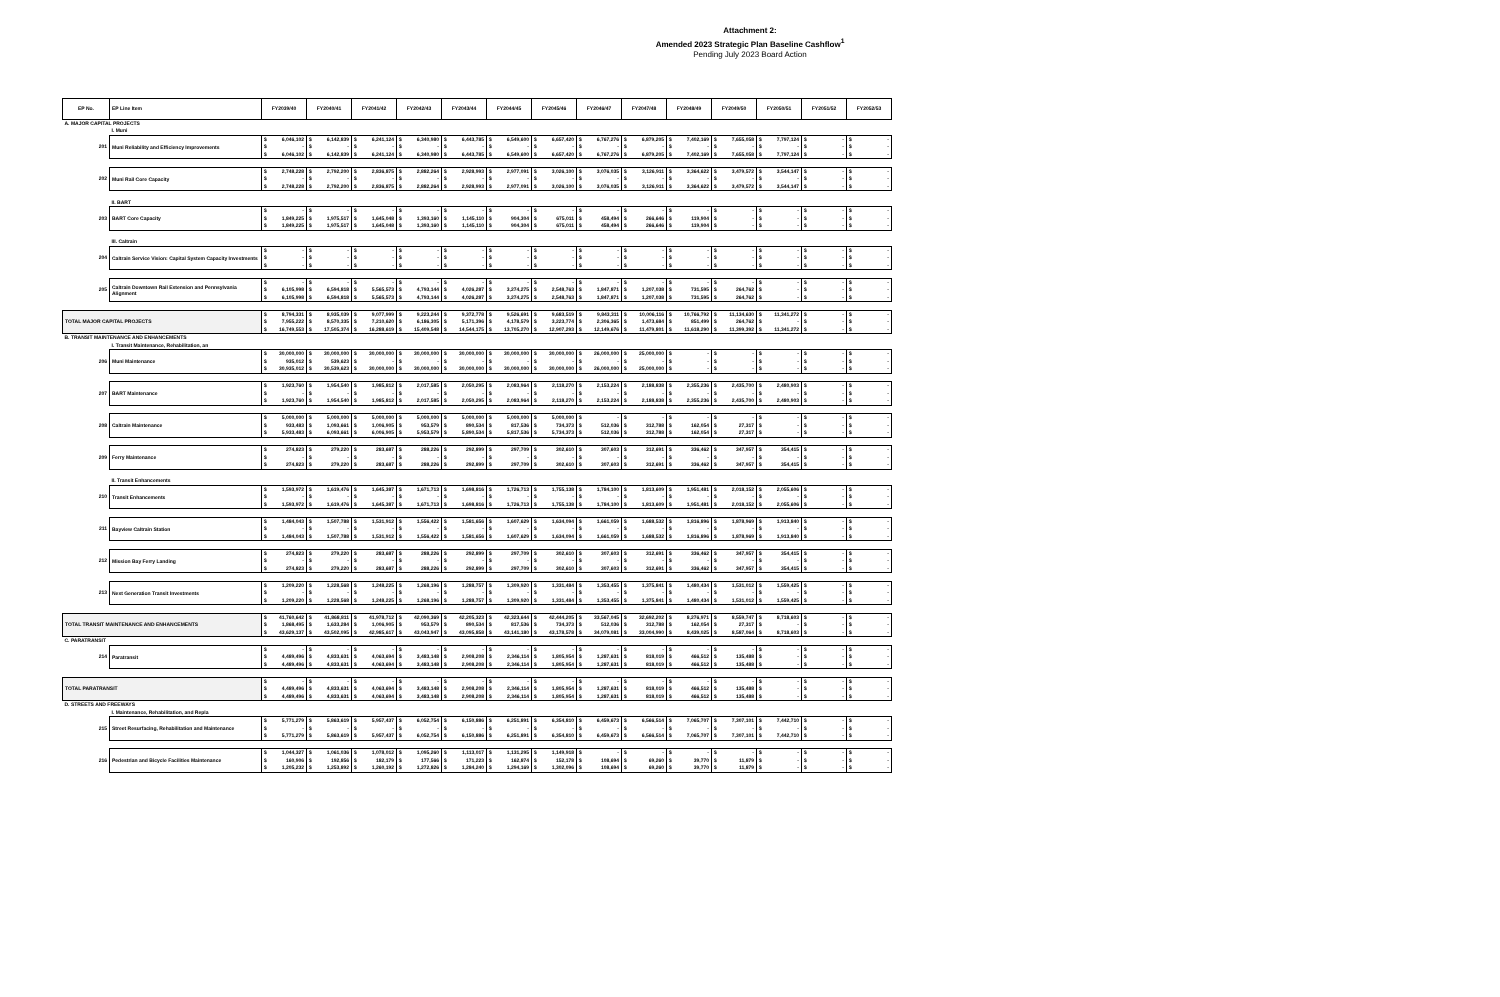Attachment 2:
Amended 2023 Strategic Plan Baseline Cashflow<sup>1</sup>
Pending July 2023 Board Action
| EP No. | EP Line Item | FY2039/40 | FY2040/41 | FY2041/42 | FY2042/43 | FY2043/44 | FY2044/45 | FY2045/46 | FY2046/47 | FY2047/48 | FY2048/49 | FY2049/50 | FY2050/51 | FY2051/52 | FY2052/53 |
| --- | --- | --- | --- | --- | --- | --- | --- | --- | --- | --- | --- | --- | --- | --- | --- |
| A. MAJOR CAPITAL PROJECTS | | | | | | | | | | | | | | | |
| | I. Muni | | | | | | | | | | | | | | |
| 201 | Muni Reliability and Efficiency Improvements | $ 6,046,102 | $ 6,142,839 | $ 6,241,124 | $ 6,340,980 | $ 6,443,785 | $ 6,549,600 | $ 6,657,420 | $ 6,767,276 | $ 6,879,205 | $ 7,402,169 | $ 7,655,058 | $ 7,797,124 | $ - | $ - |
| | | $ - | $ - | $ - | $ - | $ - | $ - | $ - | $ - | $ - | $ - | $ - | $ - | $ - | $ - |
| | | $ 6,046,102 | $ 6,142,839 | $ 6,241,124 | $ 6,340,980 | $ 6,443,785 | $ 6,549,600 | $ 6,657,420 | $ 6,767,276 | $ 6,879,205 | $ 7,402,169 | $ 7,655,058 | $ 7,797,124 | $ - | $ - |
| 202 | Muni Rail Core Capacity | $ 2,748,228 | $ 2,792,200 | $ 2,836,875 | $ 2,882,264 | $ 2,928,993 | $ 2,977,091 | $ 3,026,100 | $ 3,076,035 | $ 3,126,911 | $ 3,364,622 | $ 3,479,572 | $ 3,544,147 | $ - | $ - |
| | | $ - | $ - | $ - | $ - | $ - | $ - | $ - | $ - | $ - | $ - | $ - | $ - | $ - | $ - |
| | | $ 2,748,228 | $ 2,792,200 | $ 2,836,875 | $ 2,882,264 | $ 2,928,993 | $ 2,977,091 | $ 3,026,100 | $ 3,076,035 | $ 3,126,911 | $ 3,364,622 | $ 3,479,572 | $ 3,544,147 | $ - | $ - |
| | II. BART | | | | | | | | | | | | | | |
| 203 | BART Core Capacity | $ - | $ - | $ - | $ - | $ - | $ - | $ - | $ - | $ - | $ - | $ - | $ - | $ - | $ - |
| | | $ 1,849,225 | $ 1,975,517 | $ 1,645,048 | $ 1,393,160 | $ 1,145,110 | $ 904,304 | $ 675,011 | $ 458,494 | $ 266,646 | $ 119,904 | $ - | $ - | $ - | $ - |
| | | $ 1,849,225 | $ 1,975,517 | $ 1,645,048 | $ 1,393,160 | $ 1,145,110 | $ 904,304 | $ 675,011 | $ 458,494 | $ 266,646 | $ 119,904 | $ - | $ - | $ - | $ - |
| | III. Caltrain | | | | | | | | | | | | | | |
| 204 | Caltrain Service Vision: Capital System Capacity Investments | $ - | $ - | $ - | $ - | $ - | $ - | $ - | $ - | $ - | $ - | $ - | $ - | $ - | $ - |
| | | $ - | $ - | $ - | $ - | $ - | $ - | $ - | $ - | $ - | $ - | $ - | $ - | $ - | $ - |
| | | $ - | $ - | $ - | $ - | $ - | $ - | $ - | $ - | $ - | $ - | $ - | $ - | $ - | $ - |
| 205 | Caltrain Downtown Rail Extension and Pennsylvania Alignment | $ - | $ - | $ - | $ - | $ - | $ - | $ - | $ - | $ - | $ - | $ - | $ - | $ - | $ - |
| | | $ 6,105,998 | $ 6,594,818 | $ 5,565,573 | $ 4,793,144 | $ 4,026,287 | $ 3,274,275 | $ 2,548,763 | $ 1,847,871 | $ 1,207,038 | $ 731,595 | $ 264,762 | $ - | $ - | $ - |
| | | $ 6,105,998 | $ 6,594,818 | $ 5,565,573 | $ 4,793,144 | $ 4,026,287 | $ 3,274,275 | $ 2,548,763 | $ 1,847,871 | $ 1,207,038 | $ 731,595 | $ 264,762 | $ - | $ - | $ - |
| TOTAL MAJOR CAPITAL PROJECTS | | $ 8,794,331 | $ 8,935,039 | $ 9,077,999 | $ 9,223,244 | $ 9,372,778 | $ 9,526,691 | $ 9,683,519 | $ 9,843,311 | $ 10,006,116 | $ 10,766,792 | $ 11,134,630 | $ 11,341,272 | $ - | $ - |
| | | $ 7,955,222 | $ 8,570,335 | $ 7,210,620 | $ 6,186,305 | $ 5,171,396 | $ 4,178,579 | $ 3,223,774 | $ 2,306,365 | $ 1,473,684 | $ 851,499 | $ 264,762 | $ - | $ - | $ - |
| | | $ 16,749,553 | $ 17,505,374 | $ 16,288,619 | $ 15,409,548 | $ 14,544,175 | $ 13,705,270 | $ 12,907,293 | $ 12,149,676 | $ 11,479,801 | $ 11,618,290 | $ 11,399,392 | $ 11,341,272 | $ - | $ - |
| B. TRANSIT MAINTENANCE AND ENHANCEMENTS | | | | | | | | | | | | | | | |
| | I. Transit Maintenance, Rehabilitation, an | | | | | | | | | | | | | | |
| 206 | Muni Maintenance | $ 30,000,000 | $ 30,000,000 | $ 30,000,000 | $ 30,000,000 | $ 30,000,000 | $ 30,000,000 | $ 30,000,000 | $ 26,000,000 | $ 25,000,000 | $ - | $ - | $ - | $ - | $ - |
| | | $ 935,012 | $ 539,623 | $ - | $ - | $ - | $ - | $ - | $ - | $ - | $ - | $ - | $ - | $ - | $ - |
| | | $ 30,935,012 | $ 30,539,623 | $ 30,000,000 | $ 30,000,000 | $ 30,000,000 | $ 30,000,000 | $ 30,000,000 | $ 26,000,000 | $ 25,000,000 | $ - | $ - | $ - | $ - | $ - |
| 207 | BART Maintenance | $ 1,923,760 | $ 1,954,540 | $ 1,985,812 | $ 2,017,585 | $ 2,050,295 | $ 2,083,964 | $ 2,118,270 | $ 2,153,224 | $ 2,188,838 | $ 2,355,236 | $ 2,435,700 | $ 2,480,903 | $ - | $ - |
| | | $ - | $ - | $ - | $ - | $ - | $ - | $ - | $ - | $ - | $ - | $ - | $ - | $ - | $ - |
| | | $ 1,923,760 | $ 1,954,540 | $ 1,985,812 | $ 2,017,585 | $ 2,050,295 | $ 2,083,964 | $ 2,118,270 | $ 2,153,224 | $ 2,188,838 | $ 2,355,236 | $ 2,435,700 | $ 2,480,903 | $ - | $ - |
| 208 | Caltrain Maintenance | $ 5,000,000 | $ 5,000,000 | $ 5,000,000 | $ 5,000,000 | $ 5,000,000 | $ 5,000,000 | $ 5,000,000 | $ - | $ - | $ - | $ - | $ - | $ - | $ - |
| | | $ 933,483 | $ 1,093,661 | $ 1,006,905 | $ 953,579 | $ 890,534 | $ 817,536 | $ 734,373 | $ 512,036 | $ 312,788 | $ 162,054 | $ 27,317 | $ - | $ - | $ - |
| | | $ 5,933,483 | $ 6,093,661 | $ 6,006,905 | $ 5,953,579 | $ 5,890,534 | $ 5,817,536 | $ 5,734,373 | $ 512,036 | $ 312,788 | $ 162,054 | $ 27,317 | $ - | $ - | $ - |
| 209 | Ferry Maintenance | $ 274,823 | $ 279,220 | $ 283,687 | $ 288,226 | $ 292,899 | $ 297,709 | $ 302,610 | $ 307,603 | $ 312,691 | $ 336,462 | $ 347,957 | $ 354,415 | $ - | $ - |
| | | $ - | $ - | $ - | $ - | $ - | $ - | $ - | $ - | $ - | $ - | $ - | $ - | $ - | $ - |
| | | $ 274,823 | $ 279,220 | $ 283,687 | $ 288,226 | $ 292,899 | $ 297,709 | $ 302,610 | $ 307,603 | $ 312,691 | $ 336,462 | $ 347,957 | $ 354,415 | $ - | $ - |
| | II. Transit Enhancements | | | | | | | | | | | | | | |
| 210 | Transit Enhancements | $ 1,593,972 | $ 1,619,476 | $ 1,645,387 | $ 1,671,713 | $ 1,698,816 | $ 1,726,713 | $ 1,755,138 | $ 1,784,100 | $ 1,813,609 | $ 1,951,481 | $ 2,018,152 | $ 2,055,606 | $ - | $ - |
| | | $ - | $ - | $ - | $ - | $ - | $ - | $ - | $ - | $ - | $ - | $ - | $ - | $ - | $ - |
| | | $ 1,593,972 | $ 1,619,476 | $ 1,645,387 | $ 1,671,713 | $ 1,698,816 | $ 1,726,713 | $ 1,755,138 | $ 1,784,100 | $ 1,813,609 | $ 1,951,481 | $ 2,018,152 | $ 2,055,606 | $ - | $ - |
| 211 | Bayview Caltrain Station | $ 1,484,043 | $ 1,507,788 | $ 1,531,912 | $ 1,556,422 | $ 1,581,656 | $ 1,607,629 | $ 1,634,094 | $ 1,661,059 | $ 1,688,532 | $ 1,816,896 | $ 1,878,969 | $ 1,913,840 | $ - | $ - |
| | | $ - | $ - | $ - | $ - | $ - | $ - | $ - | $ - | $ - | $ - | $ - | $ - | $ - | $ - |
| | | $ 1,484,043 | $ 1,507,788 | $ 1,531,912 | $ 1,556,422 | $ 1,581,656 | $ 1,607,629 | $ 1,634,094 | $ 1,661,059 | $ 1,688,532 | $ 1,816,896 | $ 1,878,969 | $ 1,913,840 | $ - | $ - |
| 212 | Mission Bay Ferry Landing | $ 274,823 | $ 279,220 | $ 283,687 | $ 288,226 | $ 292,899 | $ 297,709 | $ 302,610 | $ 307,603 | $ 312,691 | $ 336,462 | $ 347,957 | $ 354,415 | $ - | $ - |
| | | $ - | $ - | $ - | $ - | $ - | $ - | $ - | $ - | $ - | $ - | $ - | $ - | $ - | $ - |
| | | $ 274,823 | $ 279,220 | $ 283,687 | $ 288,226 | $ 292,899 | $ 297,709 | $ 302,610 | $ 307,603 | $ 312,691 | $ 336,462 | $ 347,957 | $ 354,415 | $ - | $ - |
| 213 | Next Generation Transit Investments | $ 1,209,220 | $ 1,228,568 | $ 1,248,225 | $ 1,268,196 | $ 1,288,757 | $ 1,309,920 | $ 1,331,484 | $ 1,353,455 | $ 1,375,841 | $ 1,480,434 | $ 1,531,012 | $ 1,559,425 | $ - | $ - |
| | | $ - | $ - | $ - | $ - | $ - | $ - | $ - | $ - | $ - | $ - | $ - | $ - | $ - | $ - |
| | | $ 1,209,220 | $ 1,228,568 | $ 1,248,225 | $ 1,268,196 | $ 1,288,757 | $ 1,309,920 | $ 1,331,484 | $ 1,353,455 | $ 1,375,841 | $ 1,480,434 | $ 1,531,012 | $ 1,559,425 | $ - | $ - |
| TOTAL TRANSIT MAINTENANCE AND ENHANCEMENTS | | $ 41,760,642 | $ 41,868,811 | $ 41,978,712 | $ 42,090,369 | $ 42,205,323 | $ 42,323,644 | $ 42,444,205 | $ 33,567,045 | $ 32,692,202 | $ 8,276,971 | $ 8,559,747 | $ 8,718,603 | $ - | $ - |
| | | $ 1,868,495 | $ 1,633,284 | $ 1,006,905 | $ 953,579 | $ 890,534 | $ 817,536 | $ 734,373 | $ 512,036 | $ 312,788 | $ 162,054 | $ 27,317 | $ - | $ - | $ - |
| | | $ 43,629,137 | $ 43,502,095 | $ 42,985,617 | $ 43,043,947 | $ 43,095,858 | $ 43,141,180 | $ 43,178,578 | $ 34,079,081 | $ 33,004,990 | $ 8,439,025 | $ 8,587,064 | $ 8,718,603 | $ - | $ - |
| C. PARATRANSIT | | | | | | | | | | | | | | | |
| 214 | Paratransit | $ - | $ - | $ - | $ - | $ - | $ - | $ - | $ - | $ - | $ - | $ - | $ - | $ - | $ - |
| | | $ 4,489,496 | $ 4,833,631 | $ 4,063,694 | $ 3,483,148 | $ 2,908,208 | $ 2,346,114 | $ 1,805,954 | $ 1,287,631 | $ 818,019 | $ 466,512 | $ 135,488 | $ - | $ - | $ - |
| | | $ 4,489,496 | $ 4,833,631 | $ 4,063,694 | $ 3,483,148 | $ 2,908,208 | $ 2,346,114 | $ 1,805,954 | $ 1,287,631 | $ 818,019 | $ 466,512 | $ 135,488 | $ - | $ - | $ - |
| TOTAL PARATRANSIT | | $ - | $ - | $ - | $ - | $ - | $ - | $ - | $ - | $ - | $ - | $ - | $ - | $ - | $ - |
| | | $ 4,489,496 | $ 4,833,631 | $ 4,063,694 | $ 3,483,148 | $ 2,908,208 | $ 2,346,114 | $ 1,805,954 | $ 1,287,631 | $ 818,019 | $ 466,512 | $ 135,488 | $ - | $ - | $ - |
| | | $ 4,489,496 | $ 4,833,631 | $ 4,063,694 | $ 3,483,148 | $ 2,908,208 | $ 2,346,114 | $ 1,805,954 | $ 1,287,631 | $ 818,019 | $ 466,512 | $ 135,488 | $ - | $ - | $ - |
| D. STREETS AND FREEWAYS | | | | | | | | | | | | | | | |
| | I. Maintenance, Rehabilitation, and Repla | | | | | | | | | | | | | | |
| 215 | Street Resurfacing, Rehabilitation and Maintenance | $ 5,771,279 | $ 5,863,619 | $ 5,957,437 | $ 6,052,754 | $ 6,150,886 | $ 6,251,891 | $ 6,354,810 | $ 6,459,673 | $ 6,566,514 | $ 7,065,707 | $ 7,307,101 | $ 7,442,710 | $ - | $ - |
| | | $ - | $ - | $ - | $ - | $ - | $ - | $ - | $ - | $ - | $ - | $ - | $ - | $ - | $ - |
| | | $ 5,771,279 | $ 5,863,619 | $ 5,957,437 | $ 6,052,754 | $ 6,150,886 | $ 6,251,891 | $ 6,354,810 | $ 6,459,673 | $ 6,566,514 | $ 7,065,707 | $ 7,307,101 | $ 7,442,710 | $ - | $ - |
| 216 | Pedestrian and Bicycle Facilities Maintenance | $ 1,044,327 | $ 1,061,036 | $ 1,078,012 | $ 1,095,260 | $ 1,113,017 | $ 1,131,295 | $ 1,149,918 | $ - | $ - | $ - | $ - | $ - | $ - | $ - |
| | | $ 160,906 | $ 192,856 | $ 182,179 | $ 177,566 | $ 171,223 | $ 162,874 | $ 152,178 | $ 108,694 | $ 69,260 | $ 39,770 | $ 11,879 | $ - | $ - | $ - |
| | | $ 1,205,232 | $ 1,253,892 | $ 1,260,192 | $ 1,272,826 | $ 1,284,240 | $ 1,294,169 | $ 1,302,096 | $ 108,694 | $ 69,260 | $ 39,770 | $ 11,879 | $ - | $ - | $ - |